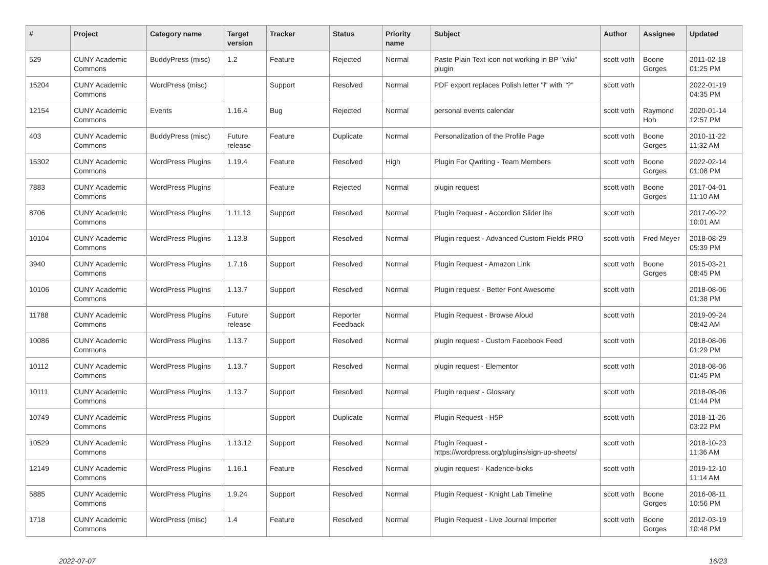| # | Project | Category name | Target version | Tracker | Status | Priority name | Subject | Author | Assignee | Updated |
| --- | --- | --- | --- | --- | --- | --- | --- | --- | --- | --- |
| 529 | CUNY Academic Commons | BuddyPress (misc) | 1.2 | Feature | Rejected | Normal | Paste Plain Text icon not working in BP "wiki" plugin | scott voth | Boone Gorges | 2011-02-18 01:25 PM |
| 15204 | CUNY Academic Commons | WordPress (misc) | | Support | Resolved | Normal | PDF export replaces Polish letter "ł" with "?" | scott voth | | 2022-01-19 04:35 PM |
| 12154 | CUNY Academic Commons | Events | 1.16.4 | Bug | Rejected | Normal | personal events calendar | scott voth | Raymond Hoh | 2020-01-14 12:57 PM |
| 403 | CUNY Academic Commons | BuddyPress (misc) | Future release | Feature | Duplicate | Normal | Personalization of the Profile Page | scott voth | Boone Gorges | 2010-11-22 11:32 AM |
| 15302 | CUNY Academic Commons | WordPress Plugins | 1.19.4 | Feature | Resolved | High | Plugin For Qwriting - Team Members | scott voth | Boone Gorges | 2022-02-14 01:08 PM |
| 7883 | CUNY Academic Commons | WordPress Plugins | | Feature | Rejected | Normal | plugin request | scott voth | Boone Gorges | 2017-04-01 11:10 AM |
| 8706 | CUNY Academic Commons | WordPress Plugins | 1.11.13 | Support | Resolved | Normal | Plugin Request - Accordion Slider lite | scott voth | | 2017-09-22 10:01 AM |
| 10104 | CUNY Academic Commons | WordPress Plugins | 1.13.8 | Support | Resolved | Normal | Plugin request - Advanced Custom Fields PRO | scott voth | Fred Meyer | 2018-08-29 05:39 PM |
| 3940 | CUNY Academic Commons | WordPress Plugins | 1.7.16 | Support | Resolved | Normal | Plugin Request - Amazon Link | scott voth | Boone Gorges | 2015-03-21 08:45 PM |
| 10106 | CUNY Academic Commons | WordPress Plugins | 1.13.7 | Support | Resolved | Normal | Plugin request - Better Font Awesome | scott voth | | 2018-08-06 01:38 PM |
| 11788 | CUNY Academic Commons | WordPress Plugins | Future release | Support | Reporter Feedback | Normal | Plugin Request - Browse Aloud | scott voth | | 2019-09-24 08:42 AM |
| 10086 | CUNY Academic Commons | WordPress Plugins | 1.13.7 | Support | Resolved | Normal | plugin request - Custom Facebook Feed | scott voth | | 2018-08-06 01:29 PM |
| 10112 | CUNY Academic Commons | WordPress Plugins | 1.13.7 | Support | Resolved | Normal | plugin request - Elementor | scott voth | | 2018-08-06 01:45 PM |
| 10111 | CUNY Academic Commons | WordPress Plugins | 1.13.7 | Support | Resolved | Normal | Plugin request - Glossary | scott voth | | 2018-08-06 01:44 PM |
| 10749 | CUNY Academic Commons | WordPress Plugins | | Support | Duplicate | Normal | Plugin Request - H5P | scott voth | | 2018-11-26 03:22 PM |
| 10529 | CUNY Academic Commons | WordPress Plugins | 1.13.12 | Support | Resolved | Normal | Plugin Request - https://wordpress.org/plugins/sign-up-sheets/ | scott voth | | 2018-10-23 11:36 AM |
| 12149 | CUNY Academic Commons | WordPress Plugins | 1.16.1 | Feature | Resolved | Normal | plugin request - Kadence-bloks | scott voth | | 2019-12-10 11:14 AM |
| 5885 | CUNY Academic Commons | WordPress Plugins | 1.9.24 | Support | Resolved | Normal | Plugin Request - Knight Lab Timeline | scott voth | Boone Gorges | 2016-08-11 10:56 PM |
| 1718 | CUNY Academic Commons | WordPress (misc) | 1.4 | Feature | Resolved | Normal | Plugin Request - Live Journal Importer | scott voth | Boone Gorges | 2012-03-19 10:48 PM |
2022-07-07 16/23